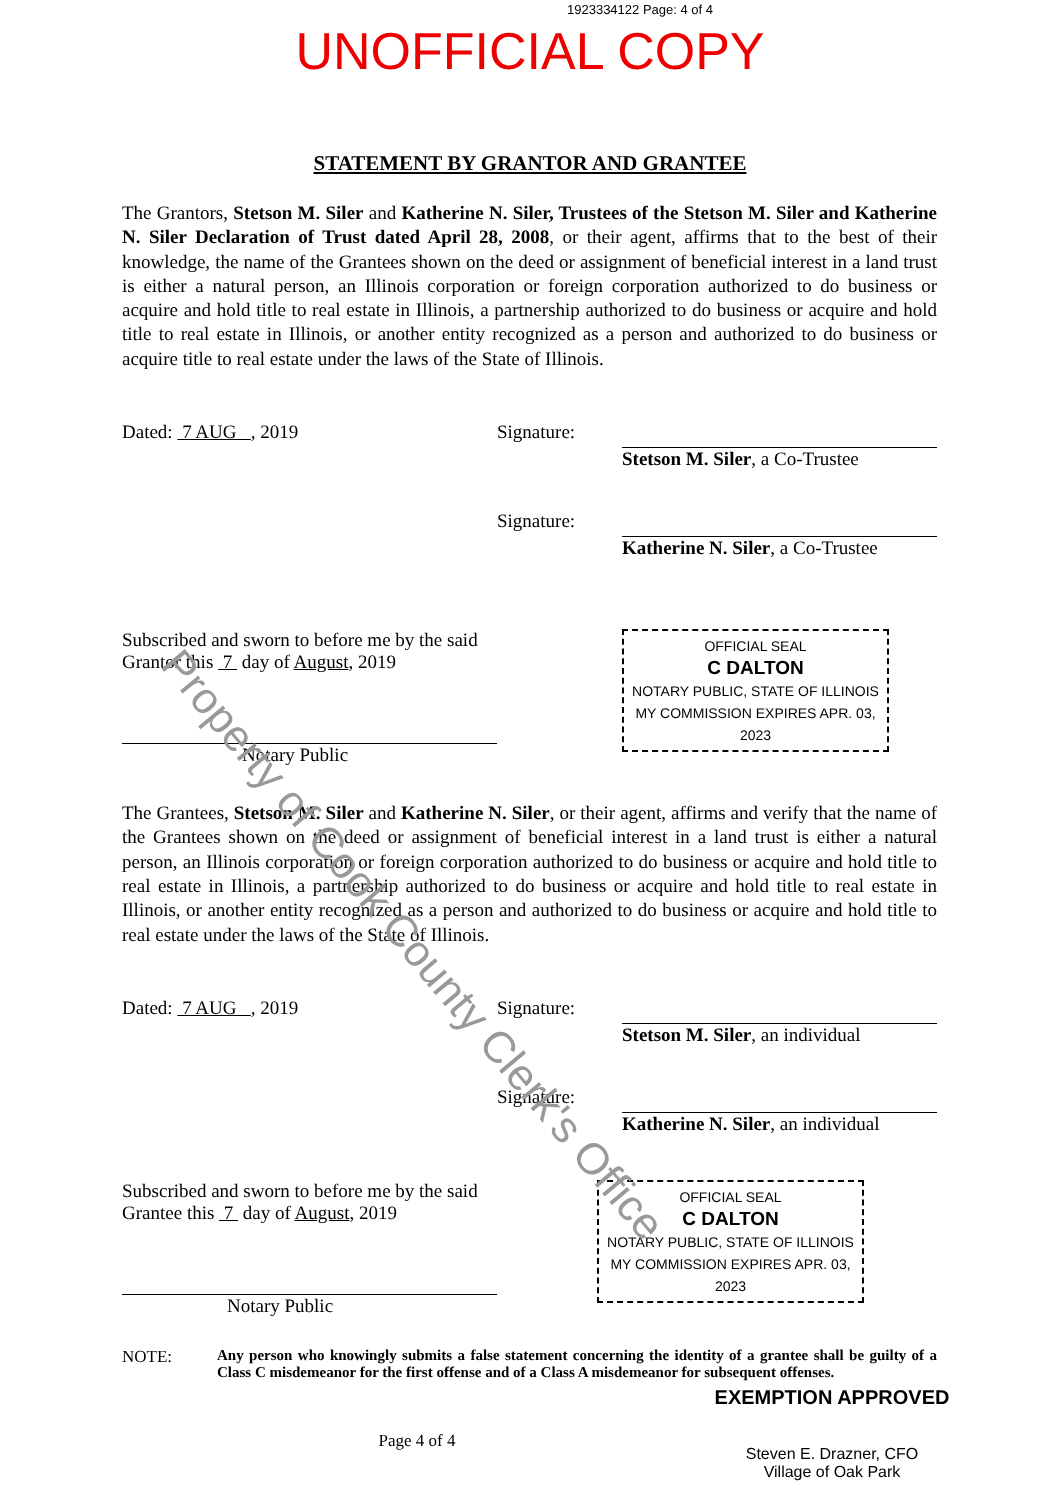1923334122 Page: 4 of 4
UNOFFICIAL COPY
STATEMENT BY GRANTOR AND GRANTEE
The Grantors, Stetson M. Siler and Katherine N. Siler, Trustees of the Stetson M. Siler and Katherine N. Siler Declaration of Trust dated April 28, 2008, or their agent, affirms that to the best of their knowledge, the name of the Grantees shown on the deed or assignment of beneficial interest in a land trust is either a natural person, an Illinois corporation or foreign corporation authorized to do business or acquire and hold title to real estate in Illinois, a partnership authorized to do business or acquire and hold title to real estate in Illinois, or another entity recognized as a person and authorized to do business or acquire title to real estate under the laws of the State of Illinois.
Dated: 7 AUG , 2019 Signature: Stetson M. Siler, a Co-Trustee
Signature: Katherine N. Siler, a Co-Trustee
Subscribed and sworn to before me by the said Grantor this 7 day of August, 2019
Notary Public
OFFICIAL SEAL
C DALTON
NOTARY PUBLIC, STATE OF ILLINOIS
MY COMMISSION EXPIRES APR. 03, 2023
The Grantees, Stetson M. Siler and Katherine N. Siler, or their agent, affirms and verify that the name of the Grantees shown on the deed or assignment of beneficial interest in a land trust is either a natural person, an Illinois corporation or foreign corporation authorized to do business or acquire and hold title to real estate in Illinois, a partnership authorized to do business or acquire and hold title to real estate in Illinois, or another entity recognized as a person and authorized to do business or acquire and hold title to real estate under the laws of the State of Illinois.
Dated: 7 AUG , 2019 Signature: Stetson M. Siler, an individual
Signature: Katherine N. Siler, an individual
Subscribed and sworn to before me by the said Grantee this 7 day of August, 2019
Notary Public
OFFICIAL SEAL
C DALTON
NOTARY PUBLIC, STATE OF ILLINOIS
MY COMMISSION EXPIRES APR. 03, 2023
NOTE: Any person who knowingly submits a false statement concerning the identity of a grantee shall be guilty of a Class C misdemeanor for the first offense and of a Class A misdemeanor for subsequent offenses.
Page 4 of 4
EXEMPTION APPROVED
Steven E. Drazner, CFO
Village of Oak Park
Property of Cook County Clerk's Office